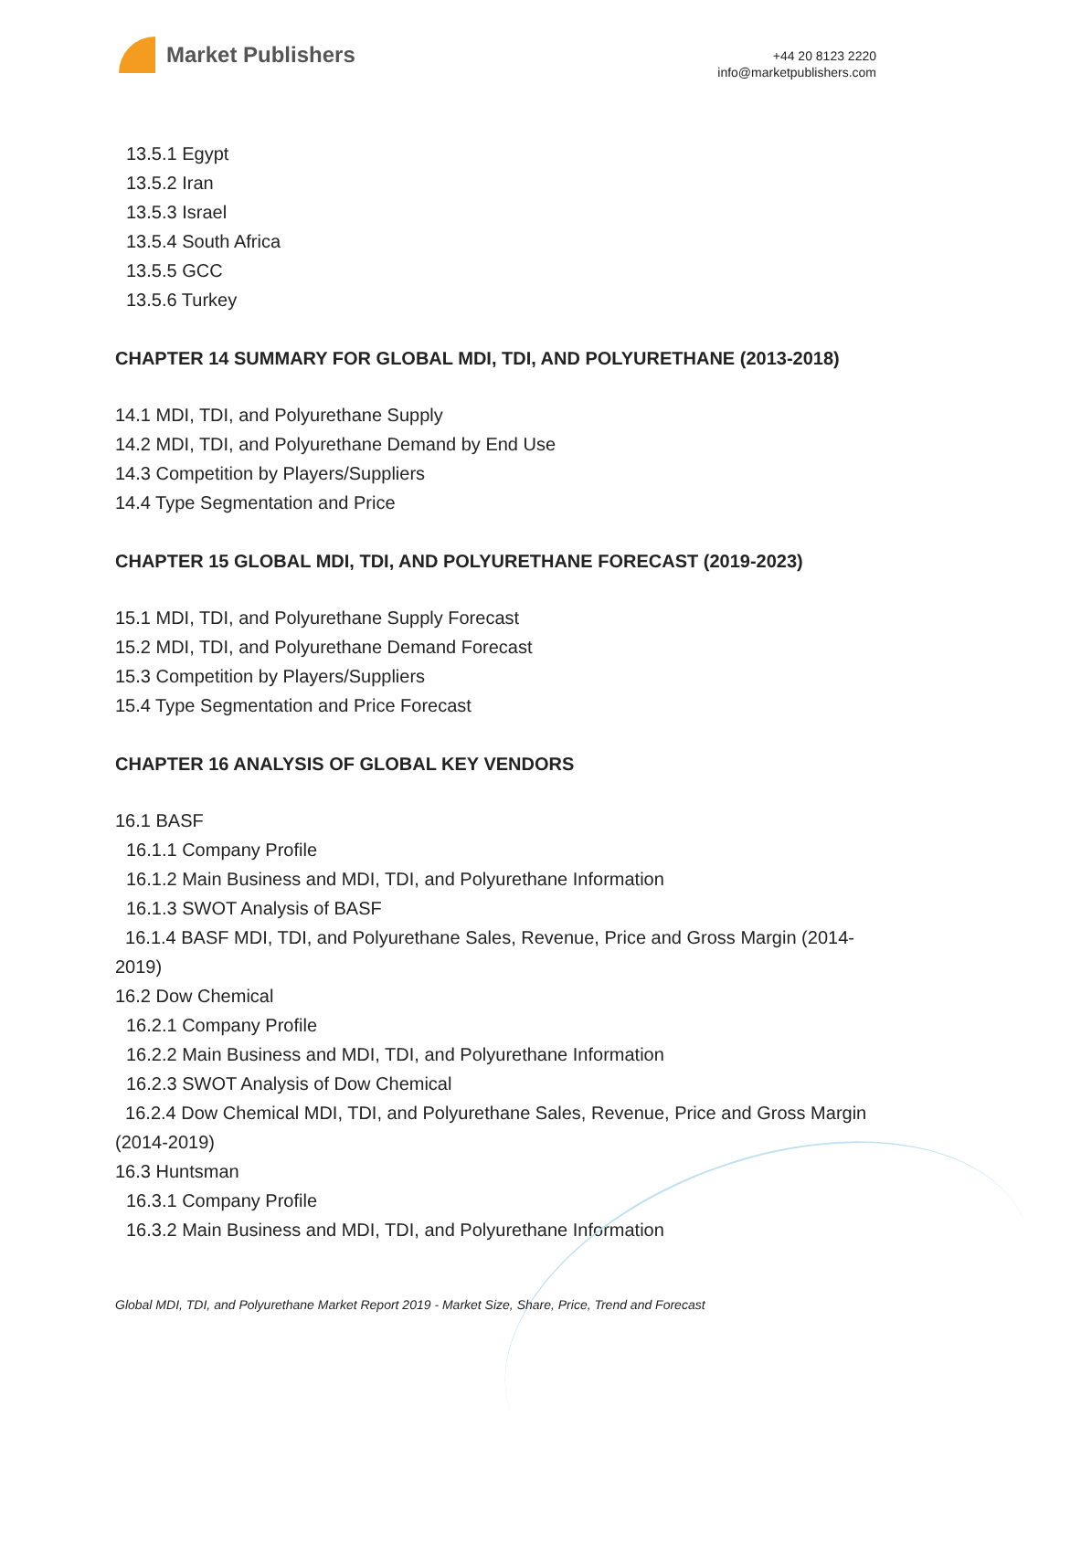Market Publishers
+44 20 8123 2220
info@marketpublishers.com
13.5.1 Egypt
13.5.2 Iran
13.5.3 Israel
13.5.4 South Africa
13.5.5 GCC
13.5.6 Turkey
CHAPTER 14 SUMMARY FOR GLOBAL MDI, TDI, AND POLYURETHANE (2013-2018)
14.1 MDI, TDI, and Polyurethane Supply
14.2 MDI, TDI, and Polyurethane Demand by End Use
14.3 Competition by Players/Suppliers
14.4 Type Segmentation and Price
CHAPTER 15 GLOBAL MDI, TDI, AND POLYURETHANE FORECAST (2019-2023)
15.1 MDI, TDI, and Polyurethane Supply Forecast
15.2 MDI, TDI, and Polyurethane Demand Forecast
15.3 Competition by Players/Suppliers
15.4 Type Segmentation and Price Forecast
CHAPTER 16 ANALYSIS OF GLOBAL KEY VENDORS
16.1 BASF
16.1.1 Company Profile
16.1.2 Main Business and MDI, TDI, and Polyurethane Information
16.1.3 SWOT Analysis of BASF
16.1.4 BASF MDI, TDI, and Polyurethane Sales, Revenue, Price and Gross Margin (2014-2019)
16.2 Dow Chemical
16.2.1 Company Profile
16.2.2 Main Business and MDI, TDI, and Polyurethane Information
16.2.3 SWOT Analysis of Dow Chemical
16.2.4 Dow Chemical MDI, TDI, and Polyurethane Sales, Revenue, Price and Gross Margin (2014-2019)
16.3 Huntsman
16.3.1 Company Profile
16.3.2 Main Business and MDI, TDI, and Polyurethane Information
Global MDI, TDI, and Polyurethane Market Report 2019 - Market Size, Share, Price, Trend and Forecast